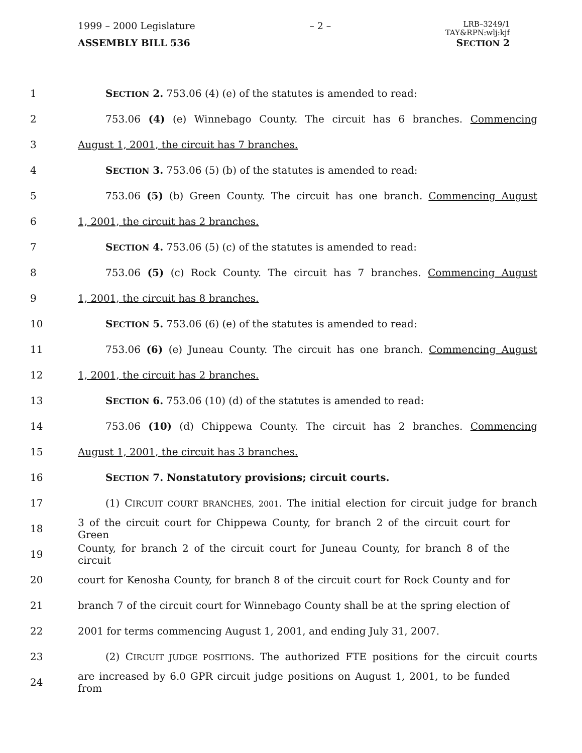1999 – 2000 Legislature – 2 – LRB–3249/1
TAY&RPN:wlj:kjf
ASSEMBLY BILL 536 SECTION 2
1 SECTION 2. 753.06 (4) (e) of the statutes is amended to read:
2 753.06 (4) (e) Winnebago County. The circuit has 6 branches. Commencing
3 August 1, 2001, the circuit has 7 branches.
4 SECTION 3. 753.06 (5) (b) of the statutes is amended to read:
5 753.06 (5) (b) Green County. The circuit has one branch. Commencing August
6 1, 2001, the circuit has 2 branches.
7 SECTION 4. 753.06 (5) (c) of the statutes is amended to read:
8 753.06 (5) (c) Rock County. The circuit has 7 branches. Commencing August
9 1, 2001, the circuit has 8 branches.
10 SECTION 5. 753.06 (6) (e) of the statutes is amended to read:
11 753.06 (6) (e) Juneau County. The circuit has one branch. Commencing August
12 1, 2001, the circuit has 2 branches.
13 SECTION 6. 753.06 (10) (d) of the statutes is amended to read:
14 753.06 (10) (d) Chippewa County. The circuit has 2 branches. Commencing
15 August 1, 2001, the circuit has 3 branches.
16 SECTION 7. Nonstatutory provisions; circuit courts.
17 (1) CIRCUIT COURT BRANCHES, 2001. The initial election for circuit judge for branch
18 3 of the circuit court for Chippewa County, for branch 2 of the circuit court for Green
19 County, for branch 2 of the circuit court for Juneau County, for branch 8 of the circuit
20 court for Kenosha County, for branch 8 of the circuit court for Rock County and for
21 branch 7 of the circuit court for Winnebago County shall be at the spring election of
22 2001 for terms commencing August 1, 2001, and ending July 31, 2007.
23 (2) CIRCUIT JUDGE POSITIONS. The authorized FTE positions for the circuit courts
24 are increased by 6.0 GPR circuit judge positions on August 1, 2001, to be funded from